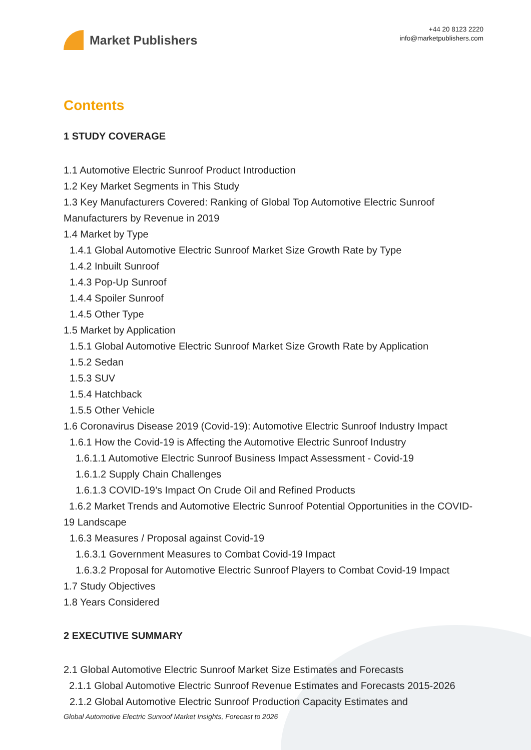Market Publishers
+44 20 8123 2220
info@marketpublishers.com
Contents
1 STUDY COVERAGE
1.1 Automotive Electric Sunroof Product Introduction
1.2 Key Market Segments in This Study
1.3 Key Manufacturers Covered: Ranking of Global Top Automotive Electric Sunroof Manufacturers by Revenue in 2019
1.4 Market by Type
1.4.1 Global Automotive Electric Sunroof Market Size Growth Rate by Type
1.4.2 Inbuilt Sunroof
1.4.3 Pop-Up Sunroof
1.4.4 Spoiler Sunroof
1.4.5 Other Type
1.5 Market by Application
1.5.1 Global Automotive Electric Sunroof Market Size Growth Rate by Application
1.5.2 Sedan
1.5.3 SUV
1.5.4 Hatchback
1.5.5 Other Vehicle
1.6 Coronavirus Disease 2019 (Covid-19): Automotive Electric Sunroof Industry Impact
1.6.1 How the Covid-19 is Affecting the Automotive Electric Sunroof Industry
1.6.1.1 Automotive Electric Sunroof Business Impact Assessment - Covid-19
1.6.1.2 Supply Chain Challenges
1.6.1.3 COVID-19’s Impact On Crude Oil and Refined Products
1.6.2 Market Trends and Automotive Electric Sunroof Potential Opportunities in the COVID-19 Landscape
1.6.3 Measures / Proposal against Covid-19
1.6.3.1 Government Measures to Combat Covid-19 Impact
1.6.3.2 Proposal for Automotive Electric Sunroof Players to Combat Covid-19 Impact
1.7 Study Objectives
1.8 Years Considered
2 EXECUTIVE SUMMARY
2.1 Global Automotive Electric Sunroof Market Size Estimates and Forecasts
2.1.1 Global Automotive Electric Sunroof Revenue Estimates and Forecasts 2015-2026
2.1.2 Global Automotive Electric Sunroof Production Capacity Estimates and
Global Automotive Electric Sunroof Market Insights, Forecast to 2026